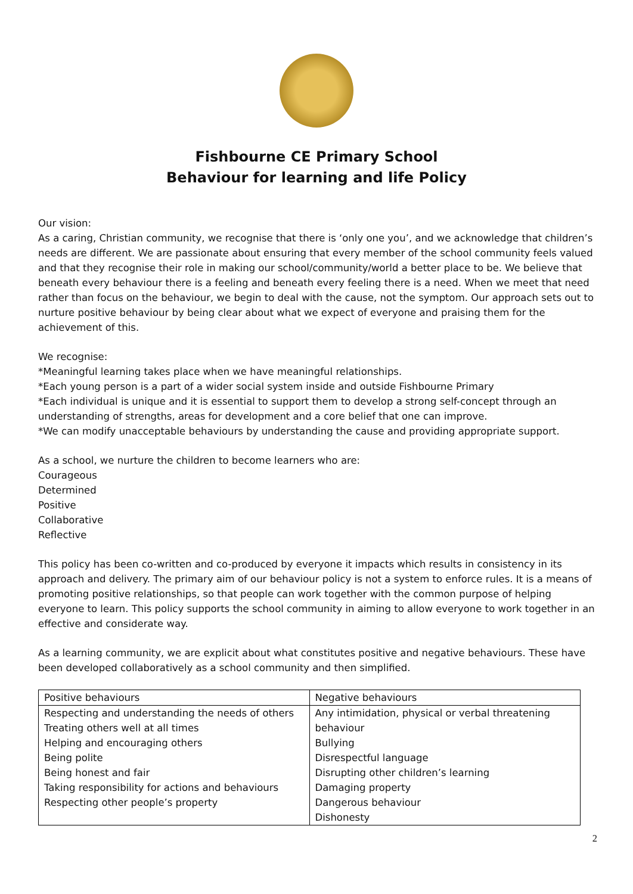Fishbourne CE Primary School
Behaviour for learning and life Policy
Our vision:
As a caring, Christian community, we recognise that there is ‘only one you’, and we acknowledge that children’s needs are different. We are passionate about ensuring that every member of the school community feels valued and that they recognise their role in making our school/community/world a better place to be. We believe that beneath every behaviour there is a feeling and beneath every feeling there is a need. When we meet that need rather than focus on the behaviour, we begin to deal with the cause, not the symptom. Our approach sets out to nurture positive behaviour by being clear about what we expect of everyone and praising them for the achievement of this.
We recognise:
*Meaningful learning takes place when we have meaningful relationships.
*Each young person is a part of a wider social system inside and outside Fishbourne Primary
*Each individual is unique and it is essential to support them to develop a strong self-concept through an understanding of strengths, areas for development and a core belief that one can improve.
*We can modify unacceptable behaviours by understanding the cause and providing appropriate support.
As a school, we nurture the children to become learners who are:
Courageous
Determined
Positive
Collaborative
Reflective
This policy has been co-written and co-produced by everyone it impacts which results in consistency in its approach and delivery. The primary aim of our behaviour policy is not a system to enforce rules. It is a means of promoting positive relationships, so that people can work together with the common purpose of helping everyone to learn. This policy supports the school community in aiming to allow everyone to work together in an effective and considerate way.
As a learning community, we are explicit about what constitutes positive and negative behaviours. These have been developed collaboratively as a school community and then simplified.
| Positive behaviours | Negative behaviours |
| Respecting and understanding the needs of others Treating others well at all times Helping and encouraging others Being polite Being honest and fair Taking responsibility for actions and behaviours Respecting other people’s property | Any intimidation, physical or verbal threatening behaviour Bullying Disrespectful language Disrupting other children’s learning Damaging property Dangerous behaviour Dishonesty |
2